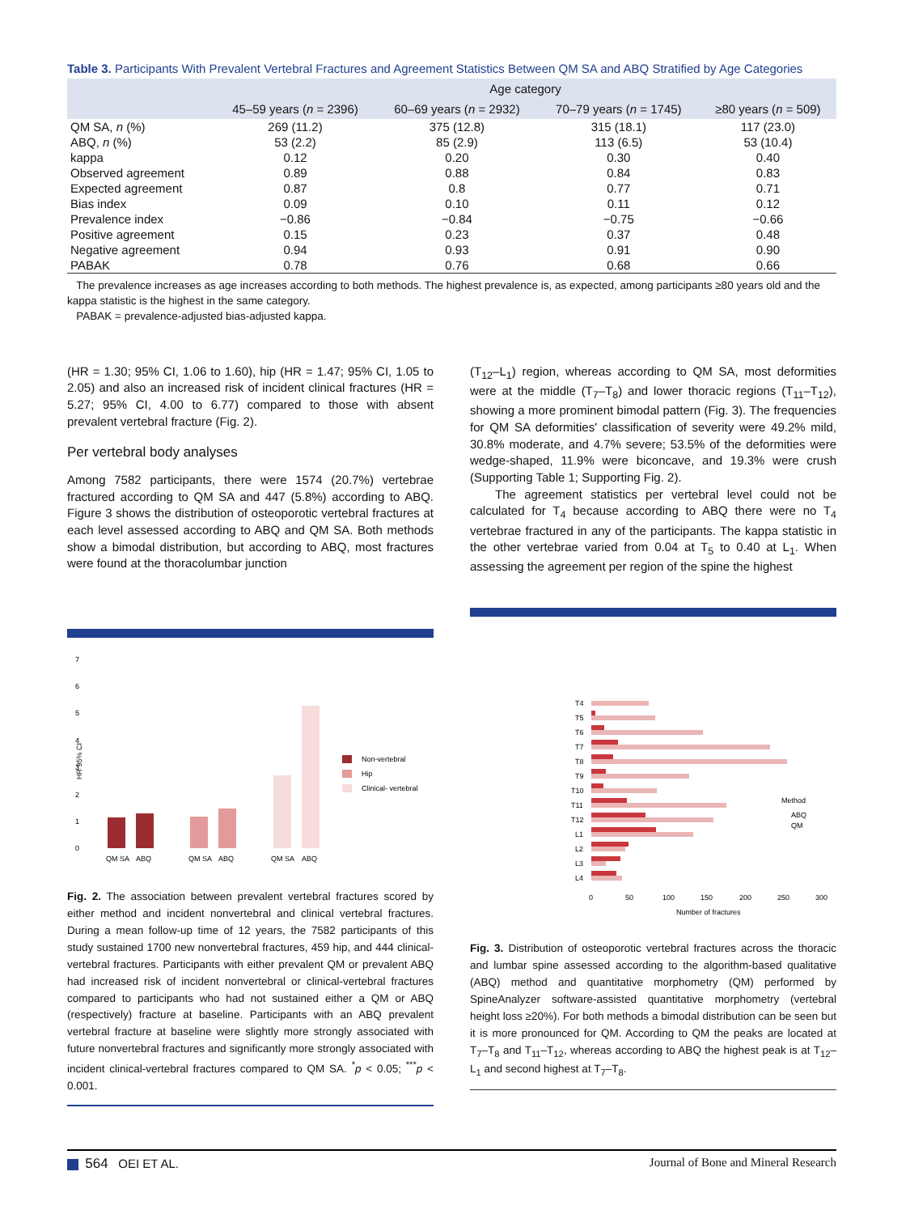Table 3. Participants With Prevalent Vertebral Fractures and Agreement Statistics Between QM SA and ABQ Stratified by Age Categories
| | Age category | | | |
| --- | --- | --- | --- | --- |
| | 45–59 years ( n = 2396) | 60–69 years ( n = 2932) | 70–79 years ( n = 1745) | ≥80 years ( n = 509) |
| QM SA, n (%) | 269 (11.2) | 375 (12.8) | 315 (18.1) | 117 (23.0) |
| ABQ, n (%) | 53 (2.2) | 85 (2.9) | 113 (6.5) | 53 (10.4) |
| kappa | 0.12 | 0.20 | 0.30 | 0.40 |
| Observed agreement | 0.89 | 0.88 | 0.84 | 0.83 |
| Expected agreement | 0.87 | 0.8 | 0.77 | 0.71 |
| Bias index | 0.09 | 0.10 | 0.11 | 0.12 |
| Prevalence index | −0.86 | −0.84 | −0.75 | −0.66 |
| Positive agreement | 0.15 | 0.23 | 0.37 | 0.48 |
| Negative agreement | 0.94 | 0.93 | 0.91 | 0.90 |
| PABAK | 0.78 | 0.76 | 0.68 | 0.66 |
The prevalence increases as age increases according to both methods. The highest prevalence is, as expected, among participants ≥80 years old and the kappa statistic is the highest in the same category.
PABAK = prevalence-adjusted bias-adjusted kappa.
(HR = 1.30; 95% CI, 1.06 to 1.60), hip (HR = 1.47; 95% CI, 1.05 to 2.05) and also an increased risk of incident clinical fractures (HR = 5.27; 95% CI, 4.00 to 6.77) compared to those with absent prevalent vertebral fracture (Fig. 2).
Per vertebral body analyses
Among 7582 participants, there were 1574 (20.7%) vertebrae fractured according to QM SA and 447 (5.8%) according to ABQ. Figure 3 shows the distribution of osteoporotic vertebral fractures at each level assessed according to ABQ and QM SA. Both methods show a bimodal distribution, but according to ABQ, most fractures were found at the thoracolumbar junction
7
6
5
4
3
2
1
0
HR 95% CI
QM SA
ABQ
QM SA
ABQ
QM SA
ABQ
Non-vertebral
Hip
Clinical- vertebral
Fig. 2. The association between prevalent vertebral fractures scored by either method and incident nonvertebral and clinical vertebral fractures. During a mean follow-up time of 12 years, the 7582 participants of this study sustained 1700 new nonvertebral fractures, 459 hip, and 444 clinical-vertebral fractures. Participants with either prevalent QM or prevalent ABQ had increased risk of incident nonvertebral or clinical-vertebral fractures compared to participants who had not sustained either a QM or ABQ (respectively) fracture at baseline. Participants with an ABQ prevalent vertebral fracture at baseline were slightly more strongly associated with future nonvertebral fractures and significantly more strongly associated with incident clinical-vertebral fractures compared to QM SA. <sup>*</sup>p < 0.05; <sup>***</sup>p < 0.001.
(T<sub>12</sub>–L<sub>1</sub>) region, whereas according to QM SA, most deformities were at the middle (T<sub>7</sub>–T<sub>8</sub>) and lower thoracic regions (T<sub>11</sub>–T<sub>12</sub>), showing a more prominent bimodal pattern (Fig. 3). The frequencies for QM SA deformities' classification of severity were 49.2% mild, 30.8% moderate, and 4.7% severe; 53.5% of the deformities were wedge-shaped, 11.9% were biconcave, and 19.3% were crush (Supporting Table 1; Supporting Fig. 2).
The agreement statistics per vertebral level could not be calculated for T<sub>4</sub> because according to ABQ there were no T<sub>4</sub> vertebrae fractured in any of the participants. The kappa statistic in the other vertebrae varied from 0.04 at T<sub>5</sub> to 0.40 at L<sub>1</sub>. When assessing the agreement per region of the spine the highest
T4
T5
T6
T7
T8
T9
T10
T11
T12
L1
L2
L3
L4
0
50
100
150
200
250
300
Number of fractures
Method
ABQ
QM
Fig. 3. Distribution of osteoporotic vertebral fractures across the thoracic and lumbar spine assessed according to the algorithm-based qualitative (ABQ) method and quantitative morphometry (QM) performed by SpineAnalyzer software-assisted quantitative morphometry (vertebral height loss ≥20%). For both methods a bimodal distribution can be seen but it is more pronounced for QM. According to QM the peaks are located at T<sub>7</sub>–T<sub>8</sub> and T<sub>11</sub>–T<sub>12</sub>, whereas according to ABQ the highest peak is at T<sub>12</sub>–L<sub>1</sub> and second highest at T<sub>7</sub>–T<sub>8</sub>.
564 OEI ET AL. Journal of Bone and Mineral Research